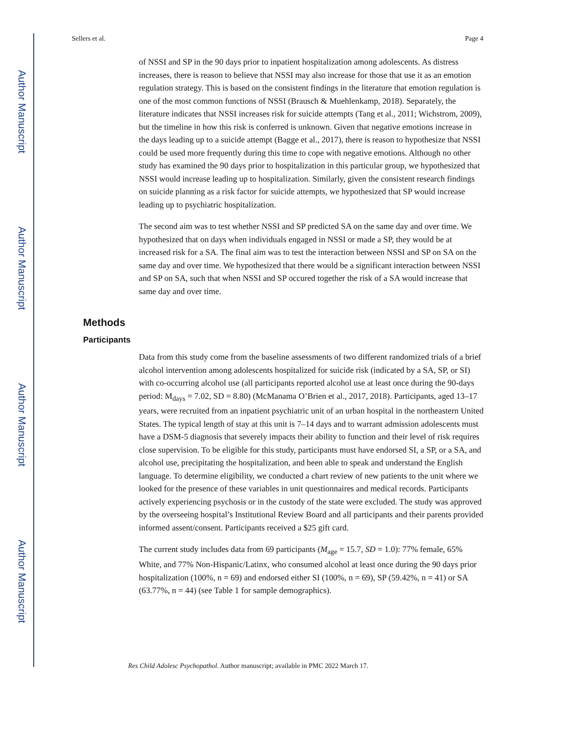Author Manuscript
Author Manuscript
Author Manuscript
Author Manuscript
Sellers et al. Page 4
of NSSI and SP in the 90 days prior to inpatient hospitalization among adolescents. As distress increases, there is reason to believe that NSSI may also increase for those that use it as an emotion regulation strategy. This is based on the consistent findings in the literature that emotion regulation is one of the most common functions of NSSI (Brausch & Muehlenkamp, 2018). Separately, the literature indicates that NSSI increases risk for suicide attempts (Tang et al., 2011; Wichstrom, 2009), but the timeline in how this risk is conferred is unknown. Given that negative emotions increase in the days leading up to a suicide attempt (Bagge et al., 2017), there is reason to hypothesize that NSSI could be used more frequently during this time to cope with negative emotions. Although no other study has examined the 90 days prior to hospitalization in this particular group, we hypothesized that NSSI would increase leading up to hospitalization. Similarly, given the consistent research findings on suicide planning as a risk factor for suicide attempts, we hypothesized that SP would increase leading up to psychiatric hospitalization.
The second aim was to test whether NSSI and SP predicted SA on the same day and over time. We hypothesized that on days when individuals engaged in NSSI or made a SP, they would be at increased risk for a SA. The final aim was to test the interaction between NSSI and SP on SA on the same day and over time. We hypothesized that there would be a significant interaction between NSSI and SP on SA, such that when NSSI and SP occured together the risk of a SA would increase that same day and over time.
Methods
Participants
Data from this study come from the baseline assessments of two different randomized trials of a brief alcohol intervention among adolescents hospitalized for suicide risk (indicated by a SA, SP, or SI) with co-occurring alcohol use (all participants reported alcohol use at least once during the 90-days period: M<sub>days</sub> = 7.02, SD = 8.80) (McManama O’Brien et al., 2017, 2018). Participants, aged 13–17 years, were recruited from an inpatient psychiatric unit of an urban hospital in the northeastern United States. The typical length of stay at this unit is 7–14 days and to warrant admission adolescents must have a DSM-5 diagnosis that severely impacts their ability to function and their level of risk requires close supervision. To be eligible for this study, participants must have endorsed SI, a SP, or a SA, and alcohol use, precipitating the hospitalization, and been able to speak and understand the English language. To determine eligibility, we conducted a chart review of new patients to the unit where we looked for the presence of these variables in unit questionnaires and medical records. Participants actively experiencing psychosis or in the custody of the state were excluded. The study was approved by the overseeing hospital’s Institutional Review Board and all participants and their parents provided informed assent/consent. Participants received a $25 gift card.
The current study includes data from 69 participants (M<sub>age</sub> = 15.7, SD = 1.0): 77% female, 65% White, and 77% Non-Hispanic/Latinx, who consumed alcohol at least once during the 90 days prior hospitalization (100%, n = 69) and endorsed either SI (100%, n = 69), SP (59.42%, n = 41) or SA (63.77%, n = 44) (see Table 1 for sample demographics).
Res Child Adolesc Psychopathol. Author manuscript; available in PMC 2022 March 17.